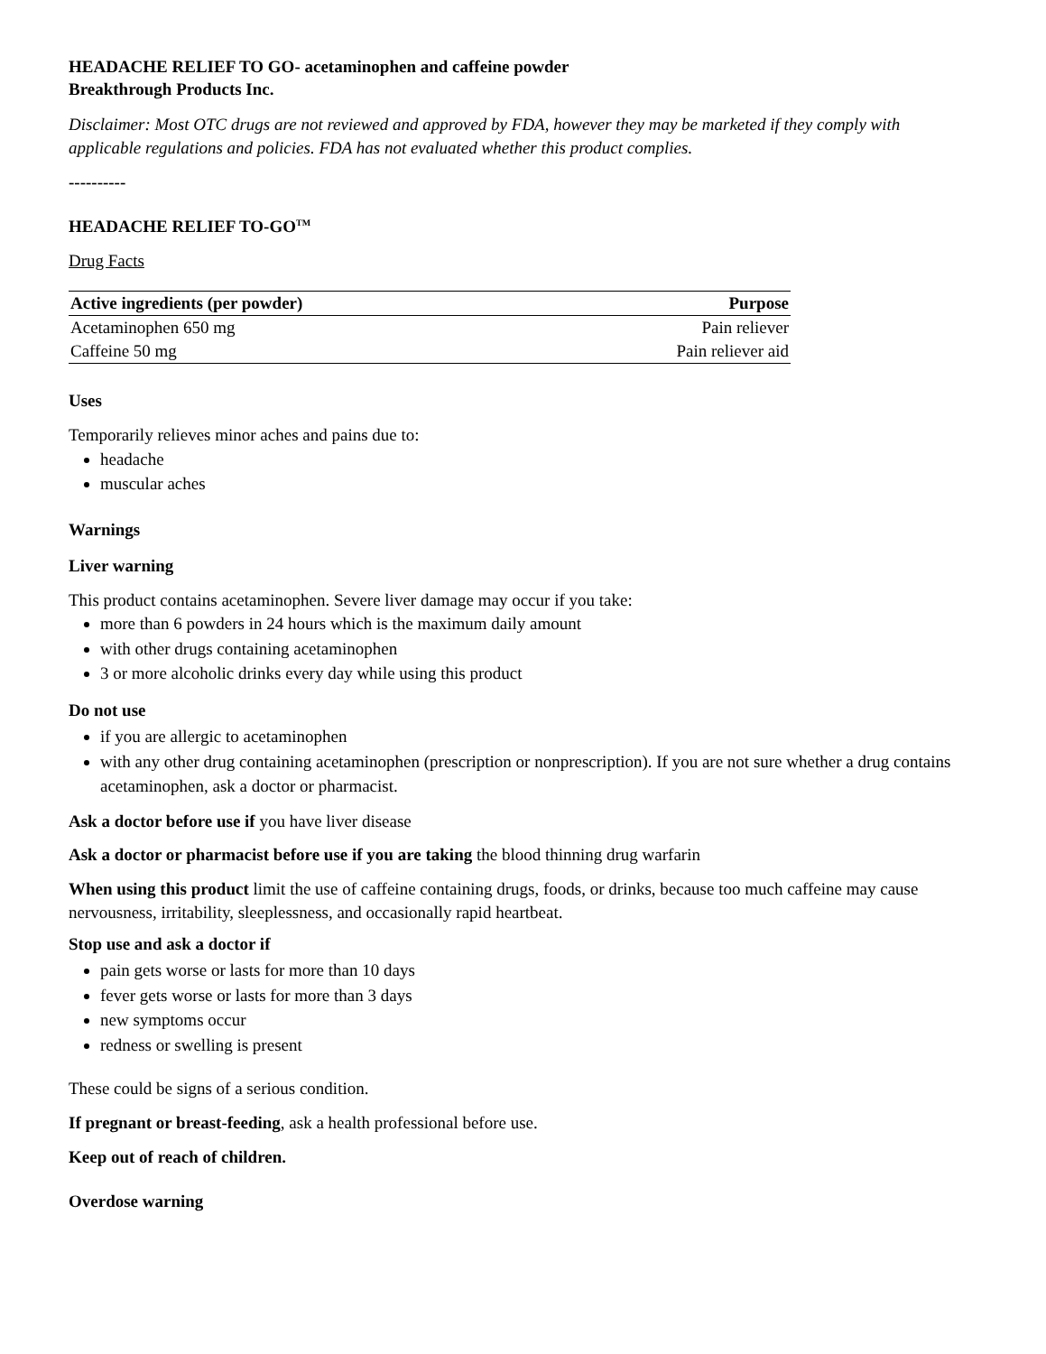HEADACHE RELIEF TO GO- acetaminophen and caffeine powder
Breakthrough Products Inc.
Disclaimer: Most OTC drugs are not reviewed and approved by FDA, however they may be marketed if they comply with applicable regulations and policies. FDA has not evaluated whether this product complies.
----------
HEADACHE RELIEF TO-GO<sup>TM</sup>
Drug Facts
| Active ingredients (per powder) | Purpose |
| --- | --- |
| Acetaminophen 650 mg | Pain reliever |
| Caffeine 50 mg | Pain reliever aid |
Uses
Temporarily relieves minor aches and pains due to:
headache
muscular aches
Warnings
Liver warning
This product contains acetaminophen. Severe liver damage may occur if you take:
more than 6 powders in 24 hours which is the maximum daily amount
with other drugs containing acetaminophen
3 or more alcoholic drinks every day while using this product
Do not use
if you are allergic to acetaminophen
with any other drug containing acetaminophen (prescription or nonprescription). If you are not sure whether a drug contains acetaminophen, ask a doctor or pharmacist.
Ask a doctor before use if you have liver disease
Ask a doctor or pharmacist before use if you are taking the blood thinning drug warfarin
When using this product limit the use of caffeine containing drugs, foods, or drinks, because too much caffeine may cause nervousness, irritability, sleeplessness, and occasionally rapid heartbeat.
Stop use and ask a doctor if
pain gets worse or lasts for more than 10 days
fever gets worse or lasts for more than 3 days
new symptoms occur
redness or swelling is present
These could be signs of a serious condition.
If pregnant or breast-feeding, ask a health professional before use.
Keep out of reach of children.
Overdose warning